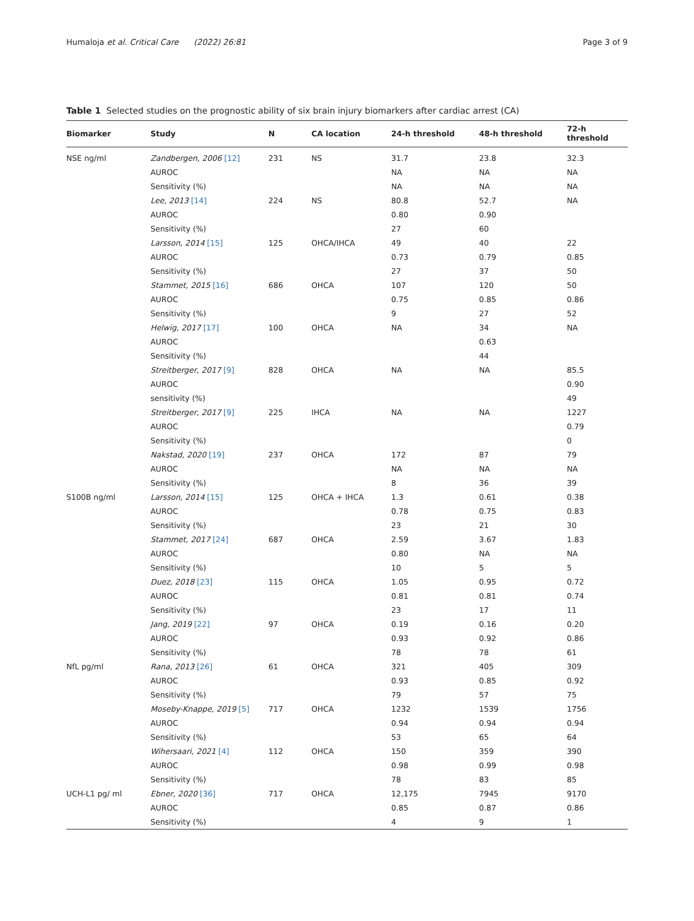Humaloja et al. Critical Care (2022) 26:81 Page 3 of 9
Table 1 Selected studies on the prognostic ability of six brain injury biomarkers after cardiac arrest (CA)
| Biomarker | Study | N | CA location | 24-h threshold | 48-h threshold | 72-h threshold |
| --- | --- | --- | --- | --- | --- | --- |
| NSE ng/ml | Zandbergen, 2006 [12] | 231 | NS | 31.7 | 23.8 | 32.3 |
| | AUROC | | | NA | NA | NA |
| | Sensitivity (%) | | | NA | NA | NA |
| | Lee, 2013 [14] | 224 | NS | 80.8 | 52.7 | NA |
| | AUROC | | | 0.80 | 0.90 | |
| | Sensitivity (%) | | | 27 | 60 | |
| | Larsson, 2014 [15] | 125 | OHCA/IHCA | 49 | 40 | 22 |
| | AUROC | | | 0.73 | 0.79 | 0.85 |
| | Sensitivity (%) | | | 27 | 37 | 50 |
| | Stammet, 2015 [16] | 686 | OHCA | 107 | 120 | 50 |
| | AUROC | | | 0.75 | 0.85 | 0.86 |
| | Sensitivity (%) | | | 9 | 27 | 52 |
| | Helwig, 2017 [17] | 100 | OHCA | NA | 34 | NA |
| | AUROC | | | | 0.63 | |
| | Sensitivity (%) | | | | 44 | |
| | Streitberger, 2017 [9] | 828 | OHCA | NA | NA | 85.5 |
| | AUROC | | | | | 0.90 |
| | sensitivity (%) | | | | | 49 |
| | Streitberger, 2017 [9] | 225 | IHCA | NA | NA | 1227 |
| | AUROC | | | | | 0.79 |
| | Sensitivity (%) | | | | | 0 |
| | Nakstad, 2020 [19] | 237 | OHCA | 172 | 87 | 79 |
| | AUROC | | | NA | NA | NA |
| | Sensitivity (%) | | | 8 | 36 | 39 |
| S100B ng/ml | Larsson, 2014 [15] | 125 | OHCA + IHCA | 1.3 | 0.61 | 0.38 |
| | AUROC | | | 0.78 | 0.75 | 0.83 |
| | Sensitivity (%) | | | 23 | 21 | 30 |
| | Stammet, 2017 [24] | 687 | OHCA | 2.59 | 3.67 | 1.83 |
| | AUROC | | | 0.80 | NA | NA |
| | Sensitivity (%) | | | 10 | 5 | 5 |
| | Duez, 2018 [23] | 115 | OHCA | 1.05 | 0.95 | 0.72 |
| | AUROC | | | 0.81 | 0.81 | 0.74 |
| | Sensitivity (%) | | | 23 | 17 | 11 |
| | Jang, 2019 [22] | 97 | OHCA | 0.19 | 0.16 | 0.20 |
| | AUROC | | | 0.93 | 0.92 | 0.86 |
| | Sensitivity (%) | | | 78 | 78 | 61 |
| NfL pg/ml | Rana, 2013 [26] | 61 | OHCA | 321 | 405 | 309 |
| | AUROC | | | 0.93 | 0.85 | 0.92 |
| | Sensitivity (%) | | | 79 | 57 | 75 |
| | Moseby-Knappe, 2019 [5] | 717 | OHCA | 1232 | 1539 | 1756 |
| | AUROC | | | 0.94 | 0.94 | 0.94 |
| | Sensitivity (%) | | | 53 | 65 | 64 |
| | Wihersaari, 2021 [4] | 112 | OHCA | 150 | 359 | 390 |
| | AUROC | | | 0.98 | 0.99 | 0.98 |
| | Sensitivity (%) | | | 78 | 83 | 85 |
| UCH-L1 pg/ ml | Ebner, 2020 [36] | 717 | OHCA | 12,175 | 7945 | 9170 |
| | AUROC | | | 0.85 | 0.87 | 0.86 |
| | Sensitivity (%) | | | 4 | 9 | 1 |